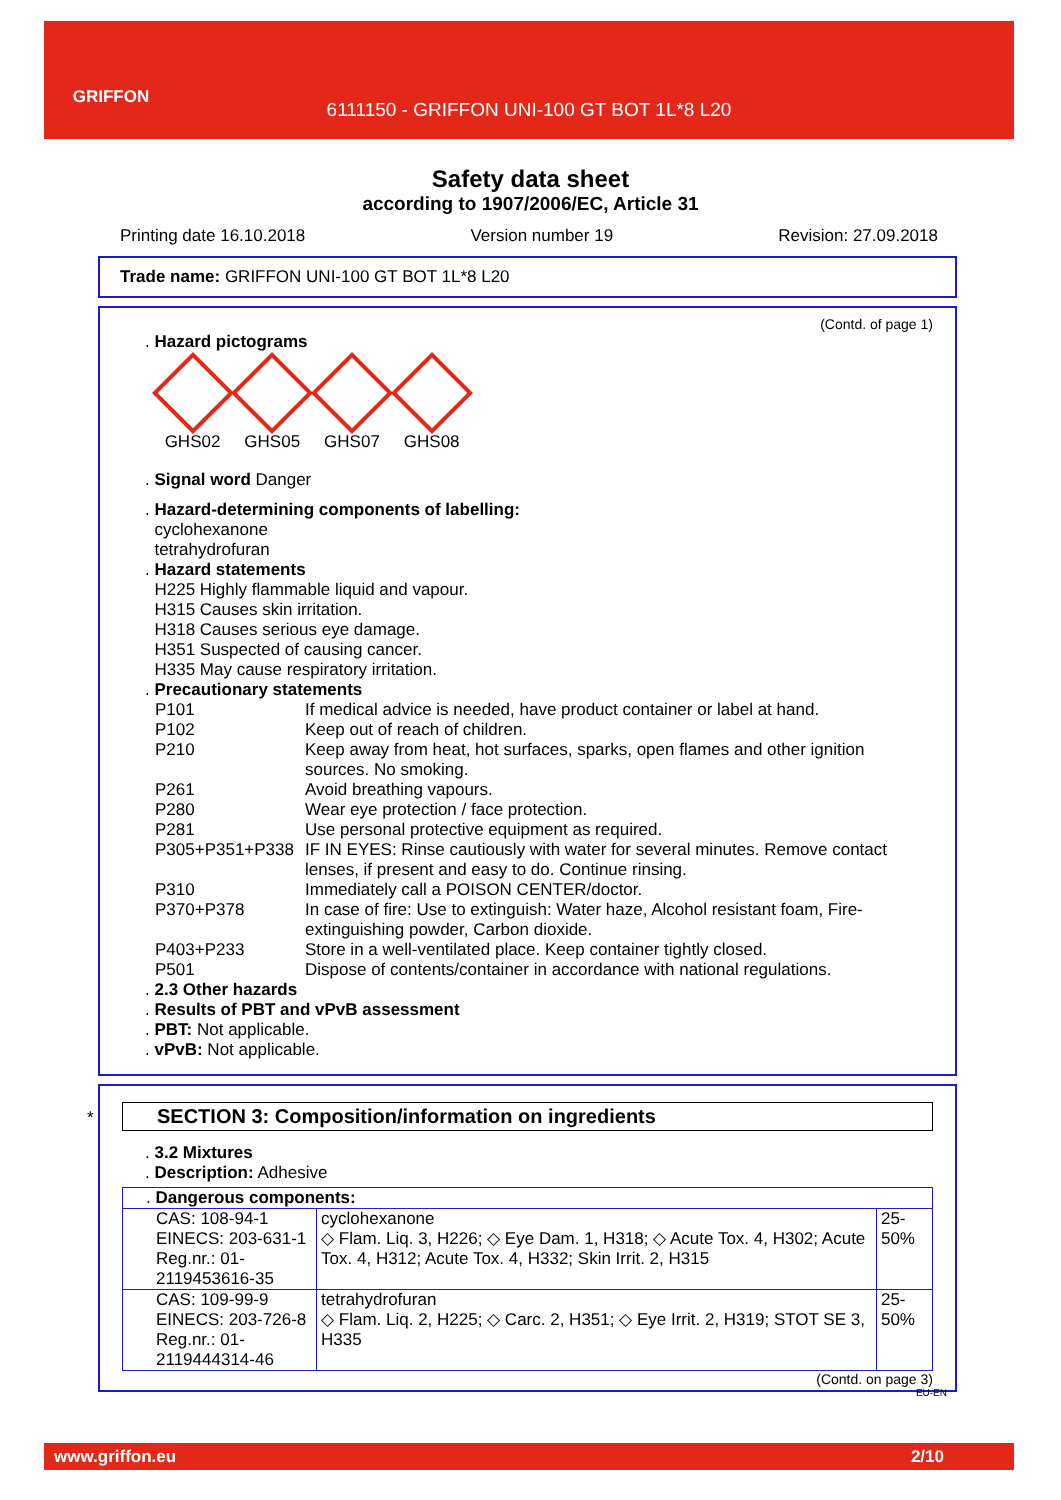GRIFFON
6111150 - GRIFFON UNI-100 GT BOT 1L*8 L20
Safety data sheet
according to 1907/2006/EC, Article 31
Printing date 16.10.2018 Version number 19 Revision: 27.09.2018
Trade name: GRIFFON UNI-100 GT BOT 1L*8 L20
(Contd. of page 1)
. Hazard pictograms
GHS02 GHS05 GHS07 GHS08
. Signal word Danger
. Hazard-determining components of labelling:
cyclohexanone
tetrahydrofuran
. Hazard statements
H225 Highly flammable liquid and vapour.
H315 Causes skin irritation.
H318 Causes serious eye damage.
H351 Suspected of causing cancer.
H335 May cause respiratory irritation.
. Precautionary statements
| P101 | If medical advice is needed, have product container or label at hand. |
| P102 | Keep out of reach of children. |
| P210 | Keep away from heat, hot surfaces, sparks, open flames and other ignition sources. No smoking. |
| P261 | Avoid breathing vapours. |
| P280 | Wear eye protection / face protection. |
| P281 | Use personal protective equipment as required. |
| P305+P351+P338 | IF IN EYES: Rinse cautiously with water for several minutes. Remove contact lenses, if present and easy to do. Continue rinsing. |
| P310 | Immediately call a POISON CENTER/doctor. |
| P370+P378 | In case of fire: Use to extinguish: Water haze, Alcohol resistant foam, Fire-extinguishing powder, Carbon dioxide. |
| P403+P233 | Store in a well-ventilated place. Keep container tightly closed. |
| P501 | Dispose of contents/container in accordance with national regulations. |
. 2.3 Other hazards
. Results of PBT and vPvB assessment
. PBT: Not applicable.
. vPvB: Not applicable.
*
SECTION 3: Composition/information on ingredients
. 3.2 Mixtures
. Description: Adhesive
| . Dangerous components: | | |
| CAS: 108-94-1 EINECS: 203-631-1 Reg.nr.: 01-2119453616-35 | cyclohexanone ◇ Flam. Liq. 3, H226; ◇ Eye Dam. 1, H318; ◇ Acute Tox. 4, H302; Acute Tox. 4, H312; Acute Tox. 4, H332; Skin Irrit. 2, H315 | 25-50% |
| CAS: 109-99-9 EINECS: 203-726-8 Reg.nr.: 01-2119444314-46 | tetrahydrofuran ◇ Flam. Liq. 2, H225; ◇ Carc. 2, H351; ◇ Eye Irrit. 2, H319; STOT SE 3, H335 | 25-50% |
(Contd. on page 3)
EU-EN
www.griffon.eu 2/10